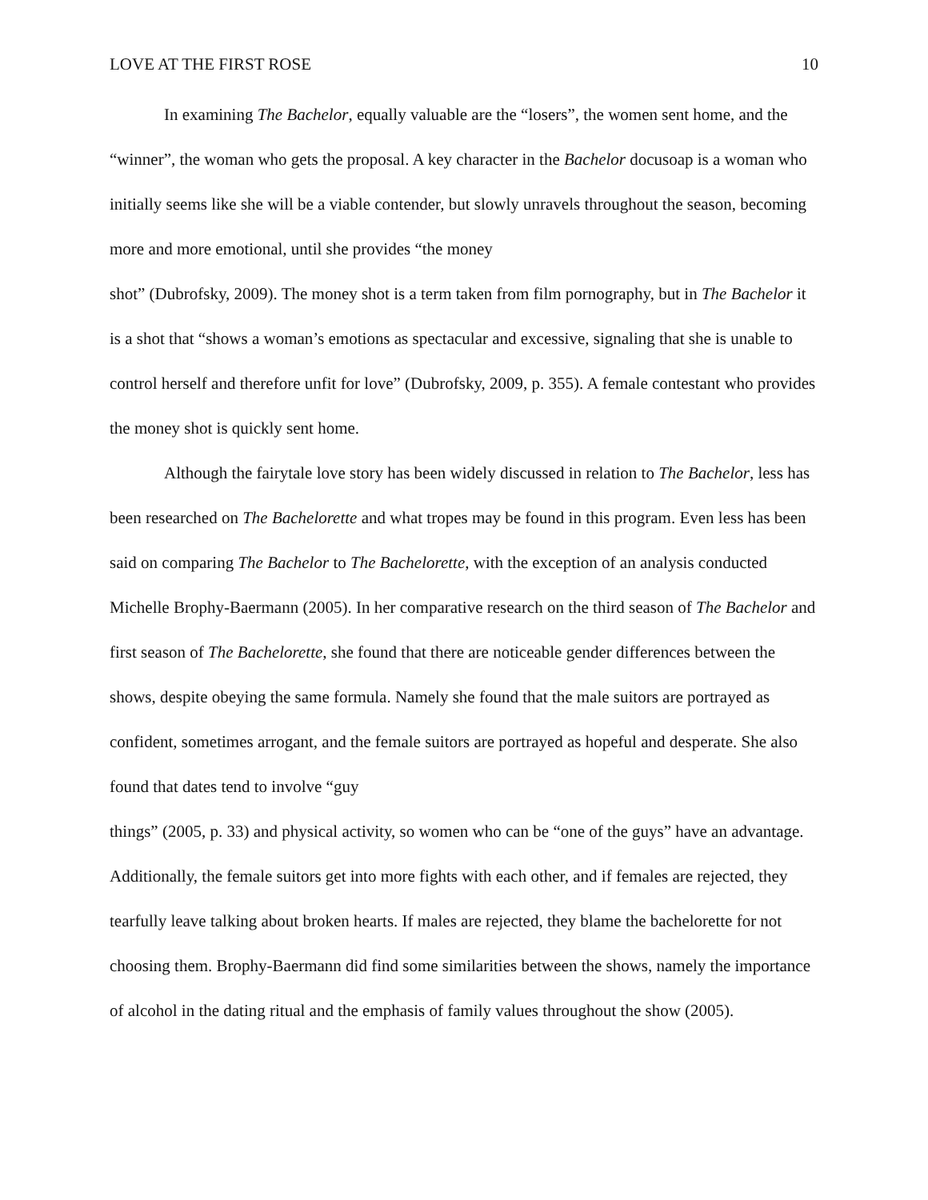LOVE AT THE FIRST ROSE 10
In examining The Bachelor, equally valuable are the “losers”, the women sent home, and the “winner”, the woman who gets the proposal. A key character in the Bachelor docusoap is a woman who initially seems like she will be a viable contender, but slowly unravels throughout the season, becoming more and more emotional, until she provides “the money
shot” (Dubrofsky, 2009). The money shot is a term taken from film pornography, but in The Bachelor it is a shot that “shows a woman’s emotions as spectacular and excessive, signaling that she is unable to control herself and therefore unfit for love” (Dubrofsky, 2009, p. 355). A female contestant who provides the money shot is quickly sent home.
Although the fairytale love story has been widely discussed in relation to The Bachelor, less has been researched on The Bachelorette and what tropes may be found in this program. Even less has been said on comparing The Bachelor to The Bachelorette, with the exception of an analysis conducted Michelle Brophy-Baermann (2005). In her comparative research on the third season of The Bachelor and first season of The Bachelorette, she found that there are noticeable gender differences between the shows, despite obeying the same formula. Namely she found that the male suitors are portrayed as confident, sometimes arrogant, and the female suitors are portrayed as hopeful and desperate. She also found that dates tend to involve “guy
things” (2005, p. 33) and physical activity, so women who can be “one of the guys” have an advantage. Additionally, the female suitors get into more fights with each other, and if females are rejected, they tearfully leave talking about broken hearts. If males are rejected, they blame the bachelorette for not choosing them. Brophy-Baermann did find some similarities between the shows, namely the importance of alcohol in the dating ritual and the emphasis of family values throughout the show (2005).